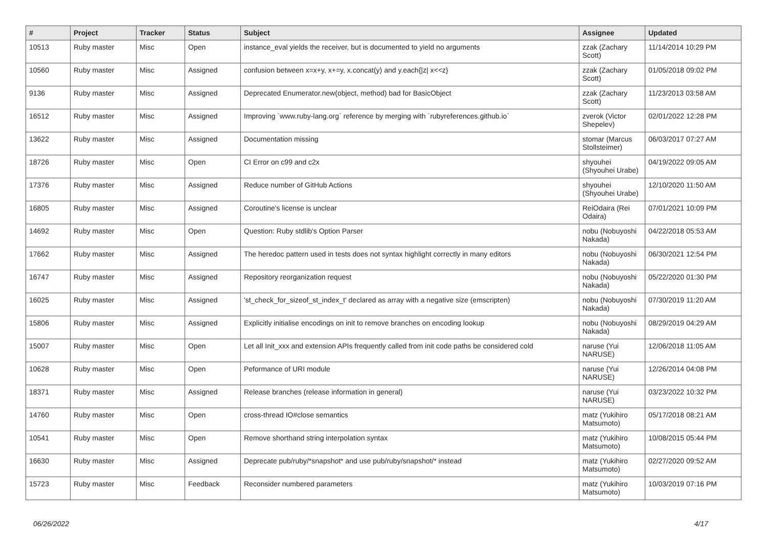| # | Project | Tracker | Status | Subject | Assignee | Updated |
| --- | --- | --- | --- | --- | --- | --- |
| 10513 | Ruby master | Misc | Open | instance_eval yields the receiver, but is documented to yield no arguments | zzak (Zachary Scott) | 11/14/2014 10:29 PM |
| 10560 | Ruby master | Misc | Assigned | confusion between x=x+y, x+=y, x.concat(y) and y.each{/z/ x<<z} | zzak (Zachary Scott) | 01/05/2018 09:02 PM |
| 9136 | Ruby master | Misc | Assigned | Deprecated Enumerator.new(object, method) bad for BasicObject | zzak (Zachary Scott) | 11/23/2013 03:58 AM |
| 16512 | Ruby master | Misc | Assigned | Improving `www.ruby-lang.org` reference by merging with `rubyreferences.github.io` | zverok (Victor Shepelev) | 02/01/2022 12:28 PM |
| 13622 | Ruby master | Misc | Assigned | Documentation missing | stomar (Marcus Stollsteimer) | 06/03/2017 07:27 AM |
| 18726 | Ruby master | Misc | Open | CI Error on c99 and c2x | shyouhei (Shyouhei Urabe) | 04/19/2022 09:05 AM |
| 17376 | Ruby master | Misc | Assigned | Reduce number of GitHub Actions | shyouhei (Shyouhei Urabe) | 12/10/2020 11:50 AM |
| 16805 | Ruby master | Misc | Assigned | Coroutine's license is unclear | ReiOdaira (Rei Odaira) | 07/01/2021 10:09 PM |
| 14692 | Ruby master | Misc | Open | Question: Ruby stdlib's Option Parser | nobu (Nobuyoshi Nakada) | 04/22/2018 05:53 AM |
| 17662 | Ruby master | Misc | Assigned | The heredoc pattern used in tests does not syntax highlight correctly in many editors | nobu (Nobuyoshi Nakada) | 06/30/2021 12:54 PM |
| 16747 | Ruby master | Misc | Assigned | Repository reorganization request | nobu (Nobuyoshi Nakada) | 05/22/2020 01:30 PM |
| 16025 | Ruby master | Misc | Assigned | 'st_check_for_sizeof_st_index_t' declared as array with a negative size (emscripten) | nobu (Nobuyoshi Nakada) | 07/30/2019 11:20 AM |
| 15806 | Ruby master | Misc | Assigned | Explicitly initialise encodings on init to remove branches on encoding lookup | nobu (Nobuyoshi Nakada) | 08/29/2019 04:29 AM |
| 15007 | Ruby master | Misc | Open | Let all Init_xxx and extension APIs frequently called from init code paths be considered cold | naruse (Yui NARUSE) | 12/06/2018 11:05 AM |
| 10628 | Ruby master | Misc | Open | Peformance of URI module | naruse (Yui NARUSE) | 12/26/2014 04:08 PM |
| 18371 | Ruby master | Misc | Assigned | Release branches (release information in general) | naruse (Yui NARUSE) | 03/23/2022 10:32 PM |
| 14760 | Ruby master | Misc | Open | cross-thread IO#close semantics | matz (Yukihiro Matsumoto) | 05/17/2018 08:21 AM |
| 10541 | Ruby master | Misc | Open | Remove shorthand string interpolation syntax | matz (Yukihiro Matsumoto) | 10/08/2015 05:44 PM |
| 16630 | Ruby master | Misc | Assigned | Deprecate pub/ruby/*snapshot* and use pub/ruby/snapshot/* instead | matz (Yukihiro Matsumoto) | 02/27/2020 09:52 AM |
| 15723 | Ruby master | Misc | Feedback | Reconsider numbered parameters | matz (Yukihiro Matsumoto) | 10/03/2019 07:16 PM |
06/26/2022 4/17